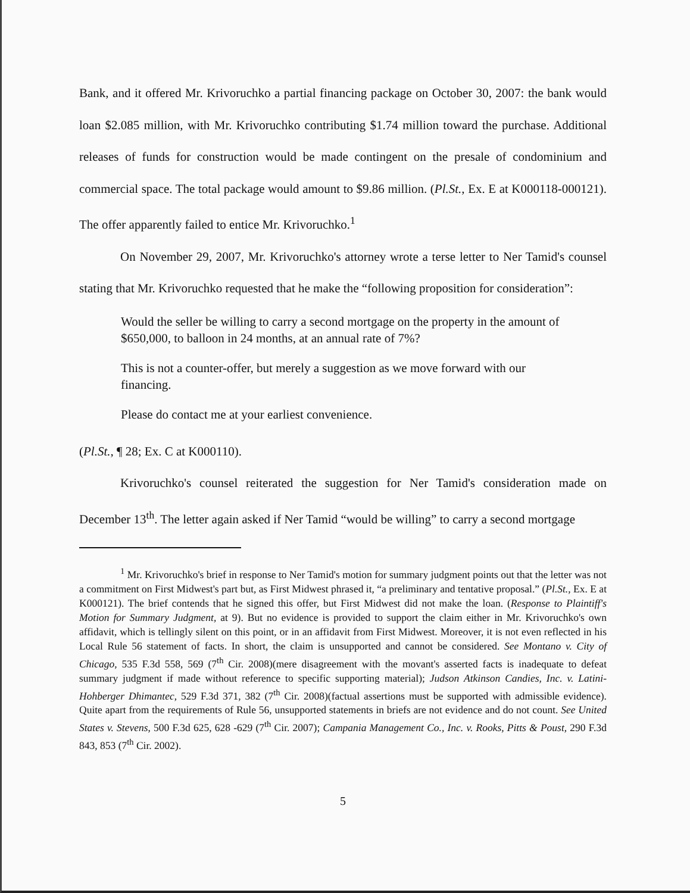Bank, and it offered Mr. Krivoruchko a partial financing package on October 30, 2007: the bank would loan $2.085 million, with Mr. Krivoruchko contributing $1.74 million toward the purchase. Additional releases of funds for construction would be made contingent on the presale of condominium and commercial space. The total package would amount to $9.86 million. (Pl.St., Ex. E at K000118-000121). The offer apparently failed to entice Mr. Krivoruchko.<sup>1</sup>
On November 29, 2007, Mr. Krivoruchko's attorney wrote a terse letter to Ner Tamid's counsel stating that Mr. Krivoruchko requested that he make the “following proposition for consideration”:
Would the seller be willing to carry a second mortgage on the property in the amount of $650,000, to balloon in 24 months, at an annual rate of 7%?
This is not a counter-offer, but merely a suggestion as we move forward with our financing.
Please do contact me at your earliest convenience.
(Pl.St., ¶ 28; Ex. C at K000110).
Krivoruchko's counsel reiterated the suggestion for Ner Tamid's consideration made on December 13<sup>th</sup>. The letter again asked if Ner Tamid “would be willing” to carry a second mortgage
<sup>1</sup> Mr. Krivoruchko's brief in response to Ner Tamid's motion for summary judgment points out that the letter was not a commitment on First Midwest's part but, as First Midwest phrased it, “a preliminary and tentative proposal.” (Pl.St., Ex. E at K000121). The brief contends that he signed this offer, but First Midwest did not make the loan. (Response to Plaintiff's Motion for Summary Judgment, at 9). But no evidence is provided to support the claim either in Mr. Krivoruchko's own affidavit, which is tellingly silent on this point, or in an affidavit from First Midwest. Moreover, it is not even reflected in his Local Rule 56 statement of facts. In short, the claim is unsupported and cannot be considered. See Montano v. City of Chicago, 535 F.3d 558, 569 (7<sup>th</sup> Cir. 2008)(mere disagreement with the movant's asserted facts is inadequate to defeat summary judgment if made without reference to specific supporting material); Judson Atkinson Candies, Inc. v. Latini-Hohberger Dhimantec, 529 F.3d 371, 382 (7<sup>th</sup> Cir. 2008)(factual assertions must be supported with admissible evidence). Quite apart from the requirements of Rule 56, unsupported statements in briefs are not evidence and do not count. See United States v. Stevens, 500 F.3d 625, 628 -629 (7<sup>th</sup> Cir. 2007); Campania Management Co., Inc. v. Rooks, Pitts & Poust, 290 F.3d 843, 853 (7<sup>th</sup> Cir. 2002).
5